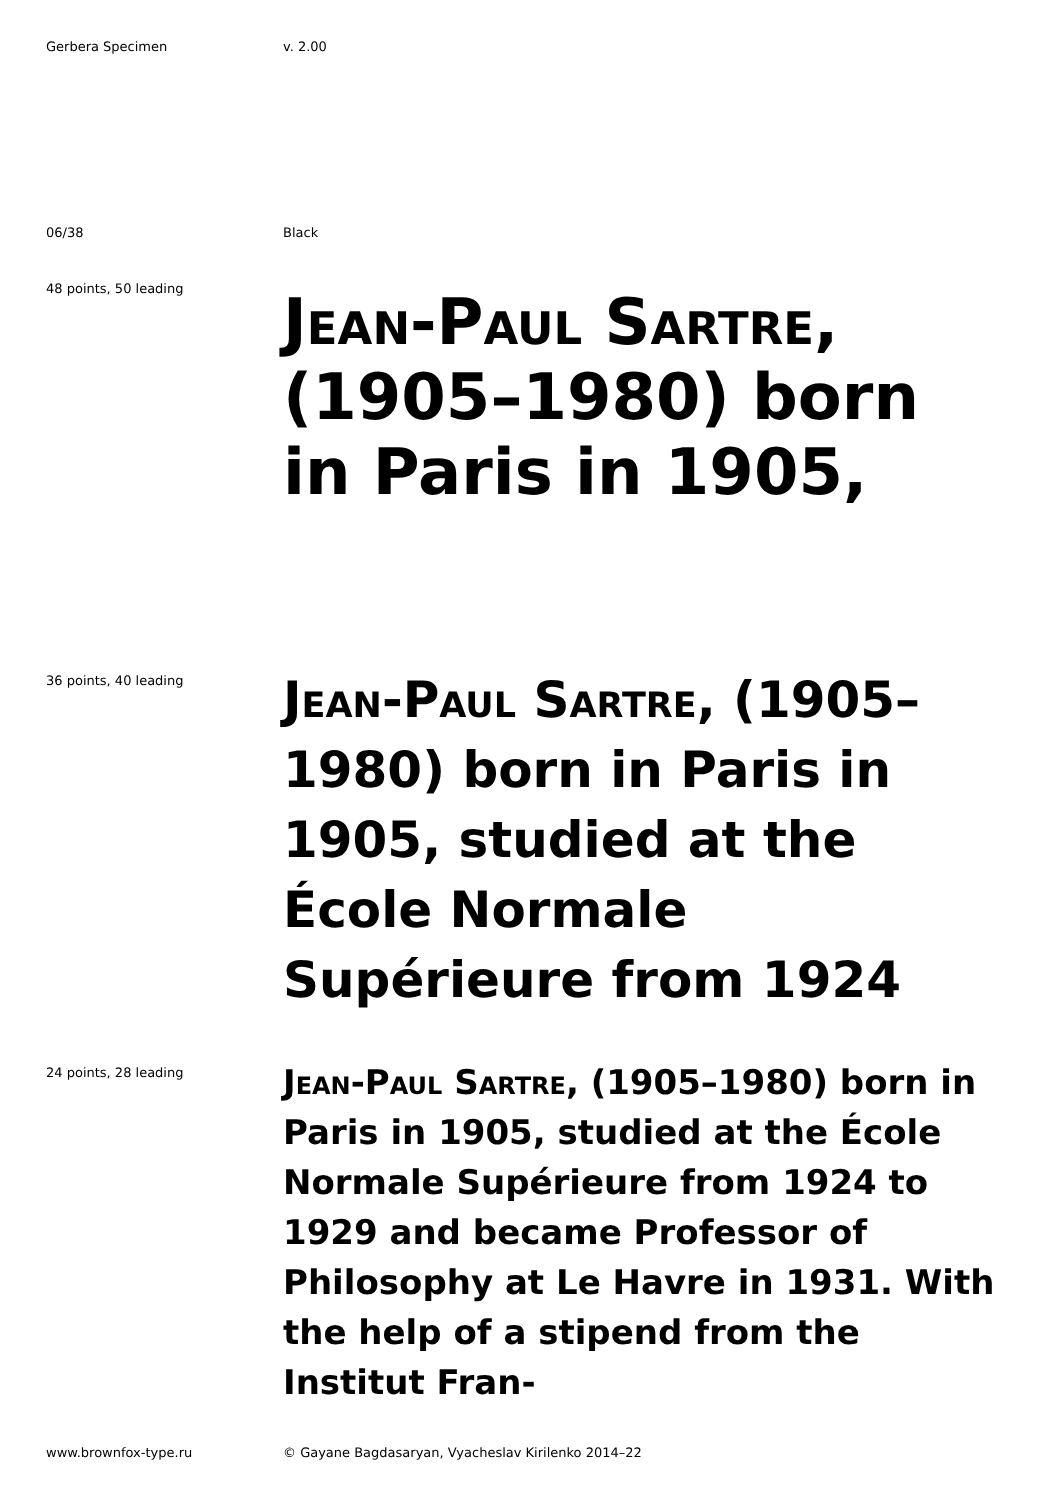Gerbera Specimen v. 2.00
06/38 Black
48 points, 50 leading
Jean-Paul Sartre, (1905–1980) born in Paris in 1905,
36 points, 40 leading
Jean-Paul Sartre, (1905–1980) born in Paris in 1905, studied at the École Normale Supérieure from 1924
24 points, 28 leading
Jean-Paul Sartre, (1905–1980) born in Paris in 1905, studied at the École Normale Supérieure from 1924 to 1929 and became Professor of Philosophy at Le Havre in 1931. With the help of a stipend from the Institut Fran-
www.brownfox-type.ru © Gayane Bagdasaryan, Vyacheslav Kirilenko 2014–22